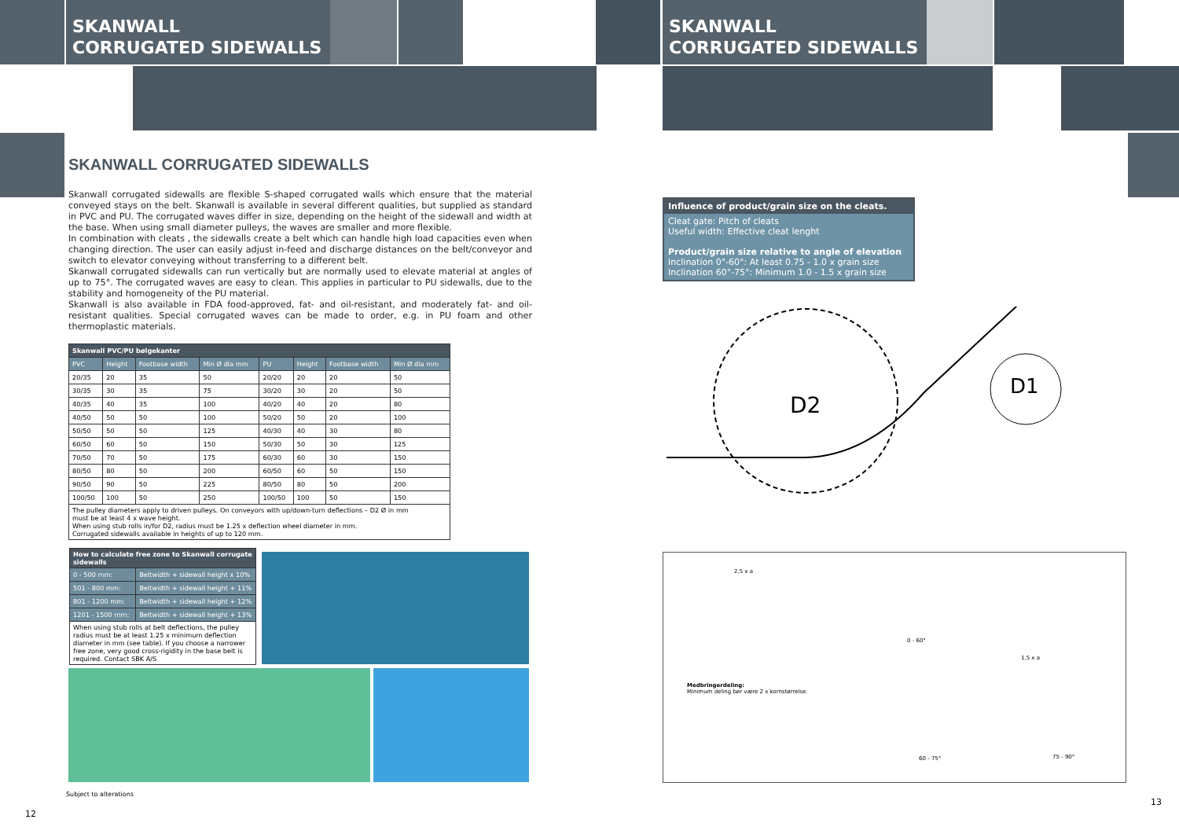SKANWALL
CORRUGATED SIDEWALLS
SKANWALL CORRUGATED SIDEWALLS
Skanwall corrugated sidewalls are flexible S-shaped corrugated walls which ensure that the material conveyed stays on the belt. Skanwall is available in several different qualities, but supplied as standard in PVC and PU. The corrugated waves differ in size, depending on the height of the sidewall and width at the base. When using small diameter pulleys, the waves are smaller and more flexible.
In combination with cleats , the sidewalls create a belt which can handle high load capacities even when changing direction. The user can easily adjust in-feed and discharge distances on the belt/conveyor and switch to elevator conveying without transferring to a different belt.
Skanwall corrugated sidewalls can run vertically but are normally used to elevate material at angles of up to 75°. The corrugated waves are easy to clean. This applies in particular to PU sidewalls, due to the stability and homogeneity of the PU material.
Skanwall is also available in FDA food-approved, fat- and oil-resistant, and moderately fat- and oil-resistant qualities. Special corrugated waves can be made to order, e.g. in PU foam and other thermoplastic materials.
| Skanwall PVC/PU bølgekanter | | | | | | | |
| PVC | Height | Footbase width | Min Ø dia mm | PU | Height | Footbase width | Min Ø dia mm |
| 20/35 | 20 | 35 | 50 | 20/20 | 20 | 20 | 50 |
| 30/35 | 30 | 35 | 75 | 30/20 | 30 | 20 | 50 |
| 40/35 | 40 | 35 | 100 | 40/20 | 40 | 20 | 80 |
| 40/50 | 50 | 50 | 100 | 50/20 | 50 | 20 | 100 |
| 50/50 | 50 | 50 | 125 | 40/30 | 40 | 30 | 80 |
| 60/50 | 60 | 50 | 150 | 50/30 | 50 | 30 | 125 |
| 70/50 | 70 | 50 | 175 | 60/30 | 60 | 30 | 150 |
| 80/50 | 80 | 50 | 200 | 60/50 | 60 | 50 | 150 |
| 90/50 | 90 | 50 | 225 | 80/50 | 80 | 50 | 200 |
| 100/50 | 100 | 50 | 250 | 100/50 | 100 | 50 | 150 |
| The pulley diameters apply to driven pulleys. On conveyors with up/down-turn deflections – D2 Ø in mm must be at least 4 x wave height. When using stub rolls in/for D2, radius must be 1.25 x deflection wheel diameter in mm. Corrugated sidewalls available in heights of up to 120 mm. | | | | | | | |
| How to calculate free zone to Skanwall corrugate sidewalls | |
| 0 - 500 mm: | Beltwidth + sidewall height x 10% |
| 501 - 800 mm: | Beltwidth + sidewall height + 11% |
| 801 - 1200 mm: | Beltwidth + sidewall height + 12% |
| 1201 - 1500 mm: | Beltwidth + sidewall height + 13% |
| When using stub rolls at belt deflections, the pulley radius must be at least 1.25 x minimum deflection diameter in mm (see table). If you choose a narrower free zone, very good cross-rigidity in the base belt is required. Contact SBK A/S | |
Subject to alterations
12
SKANWALL
CORRUGATED SIDEWALLS
13
Influence of product/grain size on the cleats.
Cleat gate: Pitch of cleats
Useful width: Effective cleat lenght
Product/grain size relative to angle of elevation
Inclination 0°-60°: At least 0.75 - 1.0 x grain size
Inclination 60°-75°: Minimum 1.0 - 1.5 x grain size
D2
D1
2,5 x a
Medbringerdeling:
Minimum deling bør være 2 x kornstørrelse.
0 - 60°
60 - 75° 75 - 90°
1,5 x a